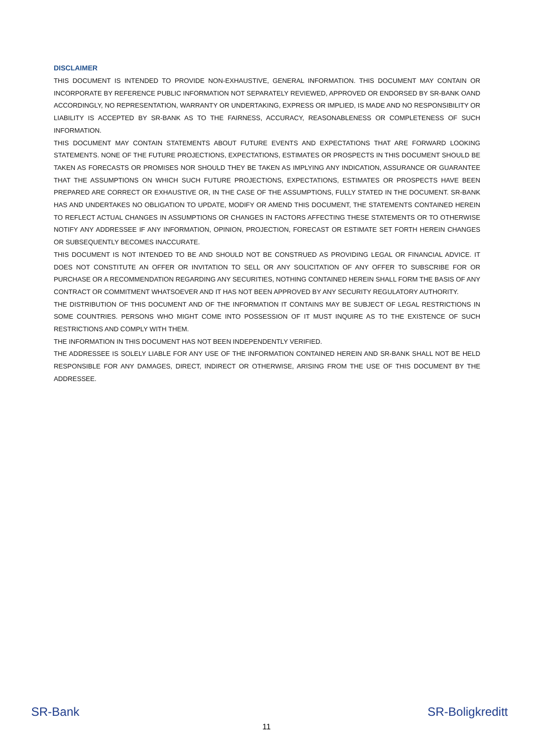DISCLAIMER
THIS DOCUMENT IS INTENDED TO PROVIDE NON-EXHAUSTIVE, GENERAL INFORMATION. THIS DOCUMENT MAY CONTAIN OR INCORPORATE BY REFERENCE PUBLIC INFORMATION NOT SEPARATELY REVIEWED, APPROVED OR ENDORSED BY SR-BANK OAND ACCORDINGLY, NO REPRESENTATION, WARRANTY OR UNDERTAKING, EXPRESS OR IMPLIED, IS MADE AND NO RESPONSIBILITY OR LIABILITY IS ACCEPTED BY SR-BANK AS TO THE FAIRNESS, ACCURACY, REASONABLENESS OR COMPLETENESS OF SUCH INFORMATION.
THIS DOCUMENT MAY CONTAIN STATEMENTS ABOUT FUTURE EVENTS AND EXPECTATIONS THAT ARE FORWARD LOOKING STATEMENTS. NONE OF THE FUTURE PROJECTIONS, EXPECTATIONS, ESTIMATES OR PROSPECTS IN THIS DOCUMENT SHOULD BE TAKEN AS FORECASTS OR PROMISES NOR SHOULD THEY BE TAKEN AS IMPLYING ANY INDICATION, ASSURANCE OR GUARANTEE THAT THE ASSUMPTIONS ON WHICH SUCH FUTURE PROJECTIONS, EXPECTATIONS, ESTIMATES OR PROSPECTS HAVE BEEN PREPARED ARE CORRECT OR EXHAUSTIVE OR, IN THE CASE OF THE ASSUMPTIONS, FULLY STATED IN THE DOCUMENT. SR-BANK HAS AND UNDERTAKES NO OBLIGATION TO UPDATE, MODIFY OR AMEND THIS DOCUMENT, THE STATEMENTS CONTAINED HEREIN TO REFLECT ACTUAL CHANGES IN ASSUMPTIONS OR CHANGES IN FACTORS AFFECTING THESE STATEMENTS OR TO OTHERWISE NOTIFY ANY ADDRESSEE IF ANY INFORMATION, OPINION, PROJECTION, FORECAST OR ESTIMATE SET FORTH HEREIN CHANGES OR SUBSEQUENTLY BECOMES INACCURATE.
THIS DOCUMENT IS NOT INTENDED TO BE AND SHOULD NOT BE CONSTRUED AS PROVIDING LEGAL OR FINANCIAL ADVICE. IT DOES NOT CONSTITUTE AN OFFER OR INVITATION TO SELL OR ANY SOLICITATION OF ANY OFFER TO SUBSCRIBE FOR OR PURCHASE OR A RECOMMENDATION REGARDING ANY SECURITIES, NOTHING CONTAINED HEREIN SHALL FORM THE BASIS OF ANY CONTRACT OR COMMITMENT WHATSOEVER AND IT HAS NOT BEEN APPROVED BY ANY SECURITY REGULATORY AUTHORITY.
THE DISTRIBUTION OF THIS DOCUMENT AND OF THE INFORMATION IT CONTAINS MAY BE SUBJECT OF LEGAL RESTRICTIONS IN SOME COUNTRIES. PERSONS WHO MIGHT COME INTO POSSESSION OF IT MUST INQUIRE AS TO THE EXISTENCE OF SUCH RESTRICTIONS AND COMPLY WITH THEM.
THE INFORMATION IN THIS DOCUMENT HAS NOT BEEN INDEPENDENTLY VERIFIED.
THE ADDRESSEE IS SOLELY LIABLE FOR ANY USE OF THE INFORMATION CONTAINED HEREIN AND SR-BANK SHALL NOT BE HELD RESPONSIBLE FOR ANY DAMAGES, DIRECT, INDIRECT OR OTHERWISE, ARISING FROM THE USE OF THIS DOCUMENT BY THE ADDRESSEE.
SR-Bank SR-Boligkreditt
11